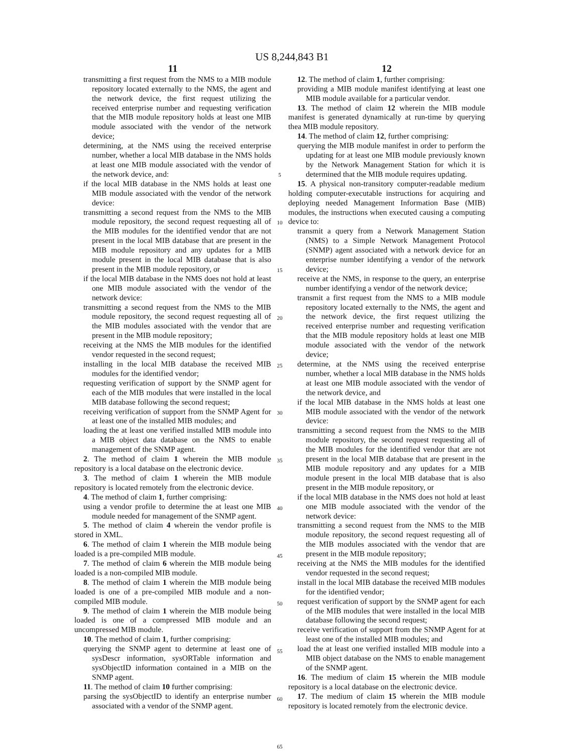US 8,244,843 B1
11
transmitting a first request from the NMS to a MIB module repository located externally to the NMS, the agent and the network device, the first request utilizing the received enterprise number and requesting verification that the MIB module repository holds at least one MIB module associated with the vendor of the network device;
determining, at the NMS using the received enterprise number, whether a local MIB database in the NMS holds at least one MIB module associated with the vendor of the network device, and:
if the local MIB database in the NMS holds at least one MIB module associated with the vendor of the network device:
transmitting a second request from the NMS to the MIB module repository, the second request requesting all of the MIB modules for the identified vendor that are not present in the local MIB database that are present in the MIB module repository and any updates for a MIB module present in the local MIB database that is also present in the MIB module repository, or
if the local MIB database in the NMS does not hold at least one MIB module associated with the vendor of the network device:
transmitting a second request from the NMS to the MIB module repository, the second request requesting all of the MIB modules associated with the vendor that are present in the MIB module repository;
receiving at the NMS the MIB modules for the identified vendor requested in the second request;
installing in the local MIB database the received MIB modules for the identified vendor;
requesting verification of support by the SNMP agent for each of the MIB modules that were installed in the local MIB database following the second request;
receiving verification of support from the SNMP Agent for at least one of the installed MIB modules; and
loading the at least one verified installed MIB module into a MIB object data database on the NMS to enable management of the SNMP agent.
2. The method of claim 1 wherein the MIB module repository is a local database on the electronic device.
3. The method of claim 1 wherein the MIB module repository is located remotely from the electronic device.
4. The method of claim 1, further comprising:
using a vendor profile to determine the at least one MIB module needed for management of the SNMP agent.
5. The method of claim 4 wherein the vendor profile is stored in XML.
6. The method of claim 1 wherein the MIB module being loaded is a pre-compiled MIB module.
7. The method of claim 6 wherein the MIB module being loaded is a non-compiled MIB module.
8. The method of claim 1 wherein the MIB module being loaded is one of a pre-compiled MIB module and a non-compiled MIB module.
9. The method of claim 1 wherein the MIB module being loaded is one of a compressed MIB module and an uncompressed MIB module.
10. The method of claim 1, further comprising:
querying the SNMP agent to determine at least one of sysDescr information, sysORTable information and sysObjectID information contained in a MIB on the SNMP agent.
11. The method of claim 10 further comprising:
parsing the sysObjectID to identify an enterprise number associated with a vendor of the SNMP agent.
5
10
15
20
25
30
35
40
45
50
55
60
65
12
12. The method of claim 1, further comprising:
providing a MIB module manifest identifying at least one MIB module available for a particular vendor.
13. The method of claim 12 wherein the MIB module manifest is generated dynamically at run-time by querying thea MIB module repository.
14. The method of claim 12, further comprising:
querying the MIB module manifest in order to perform the updating for at least one MIB module previously known by the Network Management Station for which it is determined that the MIB module requires updating.
15. A physical non-transitory computer-readable medium holding computer-executable instructions for acquiring and deploying needed Management Information Base (MIB) modules, the instructions when executed causing a computing device to:
transmit a query from a Network Management Station (NMS) to a Simple Network Management Protocol (SNMP) agent associated with a network device for an enterprise number identifying a vendor of the network device;
receive at the NMS, in response to the query, an enterprise number identifying a vendor of the network device;
transmit a first request from the NMS to a MIB module repository located externally to the NMS, the agent and the network device, the first request utilizing the received enterprise number and requesting verification that the MIB module repository holds at least one MIB module associated with the vendor of the network device;
determine, at the NMS using the received enterprise number, whether a local MIB database in the NMS holds at least one MIB module associated with the vendor of the network device, and
if the local MIB database in the NMS holds at least one MIB module associated with the vendor of the network device:
transmitting a second request from the NMS to the MIB module repository, the second request requesting all of the MIB modules for the identified vendor that are not present in the local MIB database that are present in the MIB module repository and any updates for a MIB module present in the local MIB database that is also present in the MIB module repository, or
if the local MIB database in the NMS does not hold at least one MIB module associated with the vendor of the network device:
transmitting a second request from the NMS to the MIB module repository, the second request requesting all of the MIB modules associated with the vendor that are present in the MIB module repository;
receiving at the NMS the MIB modules for the identified vendor requested in the second request;
install in the local MIB database the received MIB modules for the identified vendor;
request verification of support by the SNMP agent for each of the MIB modules that were installed in the local MIB database following the second request;
receive verification of support from the SNMP Agent for at least one of the installed MIB modules; and
load the at least one verified installed MIB module into a MIB object database on the NMS to enable management of the SNMP agent.
16. The medium of claim 15 wherein the MIB module repository is a local database on the electronic device.
17. The medium of claim 15 wherein the MIB module repository is located remotely from the electronic device.